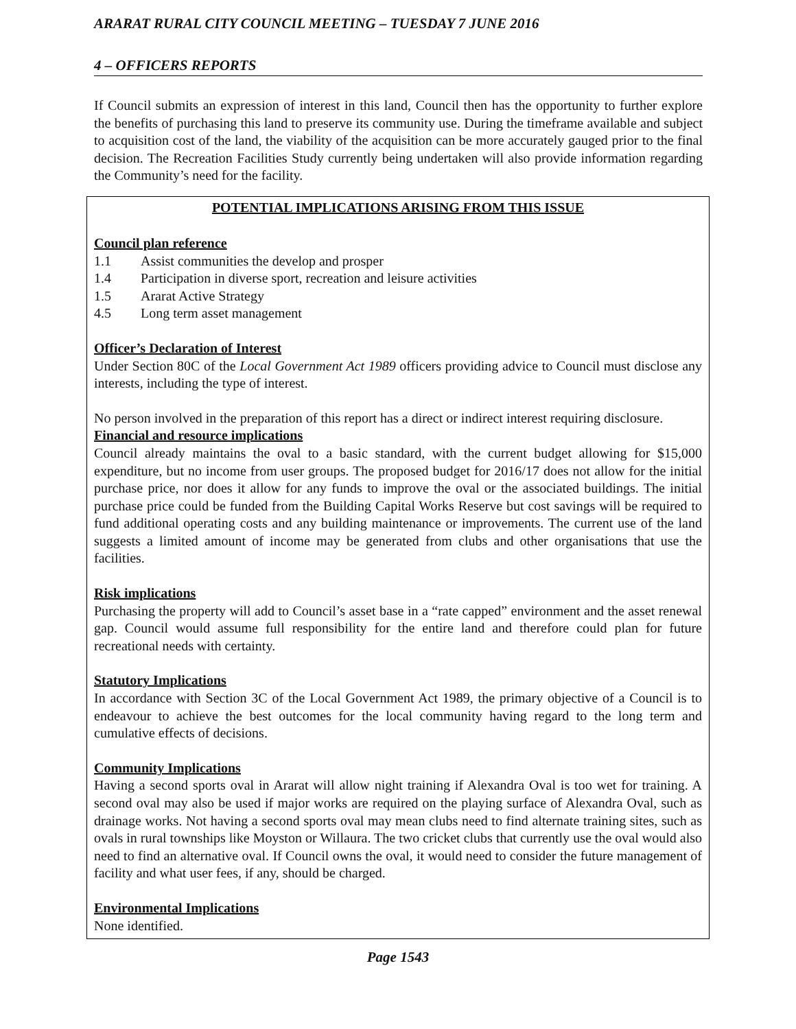ARARAT RURAL CITY COUNCIL MEETING – TUESDAY 7 JUNE 2016
4 – OFFICERS REPORTS
If Council submits an expression of interest in this land, Council then has the opportunity to further explore the benefits of purchasing this land to preserve its community use. During the timeframe available and subject to acquisition cost of the land, the viability of the acquisition can be more accurately gauged prior to the final decision. The Recreation Facilities Study currently being undertaken will also provide information regarding the Community’s need for the facility.
POTENTIAL IMPLICATIONS ARISING FROM THIS ISSUE
Council plan reference
1.1 Assist communities the develop and prosper
1.4 Participation in diverse sport, recreation and leisure activities
1.5 Ararat Active Strategy
4.5 Long term asset management
Officer’s Declaration of Interest
Under Section 80C of the Local Government Act 1989 officers providing advice to Council must disclose any interests, including the type of interest.
No person involved in the preparation of this report has a direct or indirect interest requiring disclosure.
Financial and resource implications
Council already maintains the oval to a basic standard, with the current budget allowing for $15,000 expenditure, but no income from user groups. The proposed budget for 2016/17 does not allow for the initial purchase price, nor does it allow for any funds to improve the oval or the associated buildings. The initial purchase price could be funded from the Building Capital Works Reserve but cost savings will be required to fund additional operating costs and any building maintenance or improvements. The current use of the land suggests a limited amount of income may be generated from clubs and other organisations that use the facilities.
Risk implications
Purchasing the property will add to Council’s asset base in a “rate capped” environment and the asset renewal gap. Council would assume full responsibility for the entire land and therefore could plan for future recreational needs with certainty.
Statutory Implications
In accordance with Section 3C of the Local Government Act 1989, the primary objective of a Council is to endeavour to achieve the best outcomes for the local community having regard to the long term and cumulative effects of decisions.
Community Implications
Having a second sports oval in Ararat will allow night training if Alexandra Oval is too wet for training. A second oval may also be used if major works are required on the playing surface of Alexandra Oval, such as drainage works. Not having a second sports oval may mean clubs need to find alternate training sites, such as ovals in rural townships like Moyston or Willaura. The two cricket clubs that currently use the oval would also need to find an alternative oval. If Council owns the oval, it would need to consider the future management of facility and what user fees, if any, should be charged.
Environmental Implications
None identified.
Page 1543